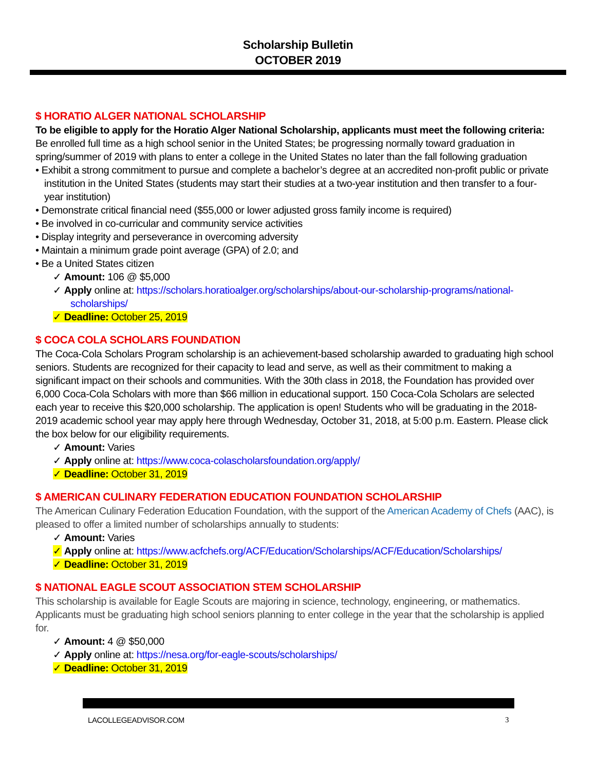Scholarship Bulletin
OCTOBER 2019
$ HORATIO ALGER NATIONAL SCHOLARSHIP
To be eligible to apply for the Horatio Alger National Scholarship, applicants must meet the following criteria:
Be enrolled full time as a high school senior in the United States; be progressing normally toward graduation in spring/summer of 2019 with plans to enter a college in the United States no later than the fall following graduation
• Exhibit a strong commitment to pursue and complete a bachelor’s degree at an accredited non-profit public or private institution in the United States (students may start their studies at a two-year institution and then transfer to a four-year institution)
• Demonstrate critical financial need ($55,000 or lower adjusted gross family income is required)
• Be involved in co-curricular and community service activities
• Display integrity and perseverance in overcoming adversity
• Maintain a minimum grade point average (GPA) of 2.0; and
• Be a United States citizen
✓ Amount: 106 @ $5,000
✓ Apply online at: https://scholars.horatioalger.org/scholarships/about-our-scholarship-programs/national-scholarships/
✓ Deadline: October 25, 2019
$ COCA COLA SCHOLARS FOUNDATION
The Coca-Cola Scholars Program scholarship is an achievement-based scholarship awarded to graduating high school seniors. Students are recognized for their capacity to lead and serve, as well as their commitment to making a significant impact on their schools and communities. With the 30th class in 2018, the Foundation has provided over 6,000 Coca-Cola Scholars with more than $66 million in educational support. 150 Coca-Cola Scholars are selected each year to receive this $20,000 scholarship. The application is open! Students who will be graduating in the 2018-2019 academic school year may apply here through Wednesday, October 31, 2018, at 5:00 p.m. Eastern. Please click the box below for our eligibility requirements.
✓ Amount: Varies
✓ Apply online at: https://www.coca-colascholarsfoundation.org/apply/
✓ Deadline: October 31, 2019
$ AMERICAN CULINARY FEDERATION EDUCATION FOUNDATION SCHOLARSHIP
The American Culinary Federation Education Foundation, with the support of the American Academy of Chefs (AAC), is pleased to offer a limited number of scholarships annually to students:
✓ Amount: Varies
✓ Apply online at: https://www.acfchefs.org/ACF/Education/Scholarships/ACF/Education/Scholarships/
✓ Deadline: October 31, 2019
$ NATIONAL EAGLE SCOUT ASSOCIATION STEM SCHOLARSHIP
This scholarship is available for Eagle Scouts are majoring in science, technology, engineering, or mathematics. Applicants must be graduating high school seniors planning to enter college in the year that the scholarship is applied for.
✓ Amount: 4 @ $50,000
✓ Apply online at: https://nesa.org/for-eagle-scouts/scholarships/
✓ Deadline: October 31, 2019
LACOLLEGEADVISOR.COM 3